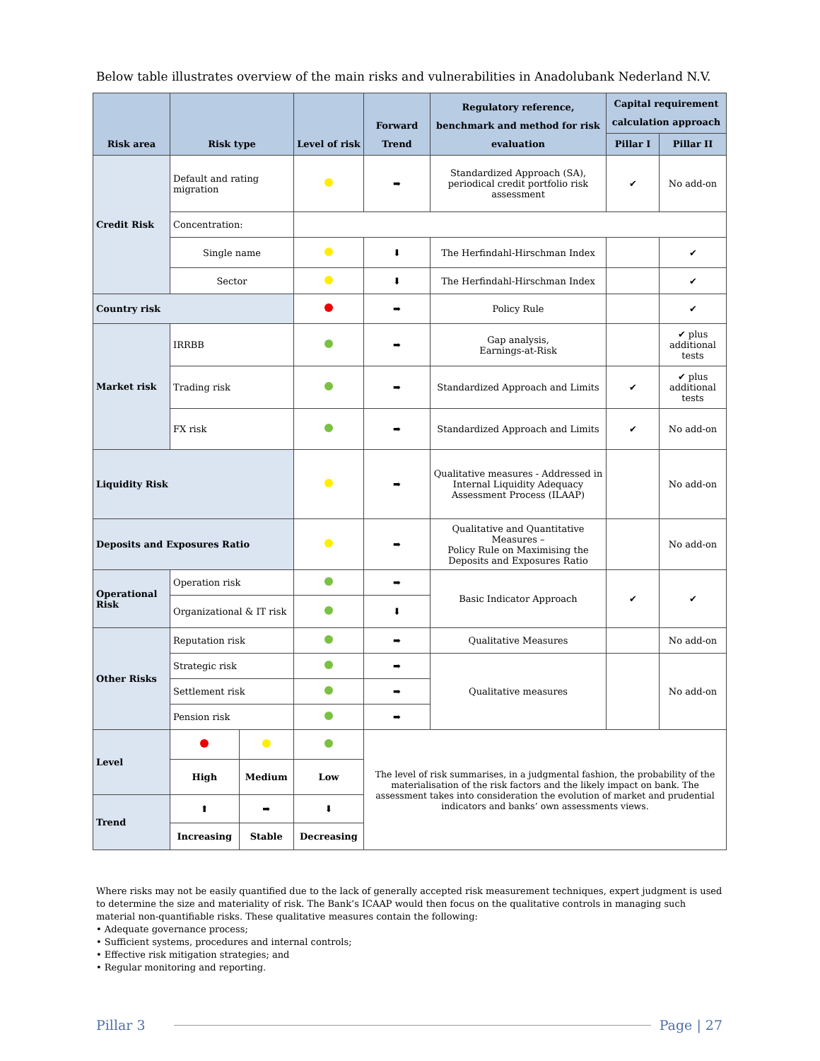Below table illustrates overview of the main risks and vulnerabilities in Anadolubank Nederland N.V.
| Risk area | Risk type | | Level of risk | Forward Trend | Regulatory reference, benchmark and method for risk evaluation | Capital requirement calculation approach | |
| --- | --- | --- | --- | --- | --- | --- | --- |
| | | | | | | Pillar I | Pillar II |
| Credit Risk | Default and rating migration | | | ➡ | Standardized Approach (SA), periodical credit portfolio risk assessment | ✔ | No add-on |
| | Concentration: | | | | | | |
| | Single name | | | ⬇ | The Herfindahl-Hirschman Index | | ✔ |
| | Sector | | | ⬇ | The Herfindahl-Hirschman Index | | ✔ |
| Country risk | | | | ➡ | Policy Rule | | ✔ |
| Market risk | IRRBB | | | ➡ | Gap analysis, Earnings-at-Risk | | ✔ plus additional tests |
| | Trading risk | | | ➡ | Standardized Approach and Limits | ✔ | ✔ plus additional tests |
| | FX risk | | | ➡ | Standardized Approach and Limits | ✔ | No add-on |
| Liquidity Risk | | | | ➡ | Qualitative measures - Addressed in Internal Liquidity Adequacy Assessment Process (ILAAP) | | No add-on |
| Deposits and Exposures Ratio | | | | ➡ | Qualitative and Quantitative Measures – Policy Rule on Maximising the Deposits and Exposures Ratio | | No add-on |
| Operational Risk | Operation risk | | | ➡ | Basic Indicator Approach | ✔ | ✔ |
| | Organizational & IT risk | | | ⬇ | | | |
| Other Risks | Reputation risk | | | ➡ | Qualitative Measures | | No add-on |
| | Strategic risk | | | ➡ | Qualitative measures | | No add-on |
| | Settlement risk | | | ➡ | | | |
| | Pension risk | | | ➡ | | | |
| Level | | | | The level of risk summarises, in a judgmental fashion, the probability of the materialisation of the risk factors and the likely impact on bank. The assessment takes into consideration the evolution of market and prudential indicators and banks’ own assessments views. | | | |
| | High | Medium | Low | | | | |
| Trend | ⬆ | ➡ | ⬇ | | | | |
| | Increasing | Stable | Decreasing | | | | |
Where risks may not be easily quantified due to the lack of generally accepted risk measurement techniques, expert judgment is used to determine the size and materiality of risk. The Bank’s ICAAP would then focus on the qualitative controls in managing such material non-quantifiable risks. These qualitative measures contain the following:
• Adequate governance process;
• Sufficient systems, procedures and internal controls;
• Effective risk mitigation strategies; and
• Regular monitoring and reporting.
Pillar 3 Page | 27